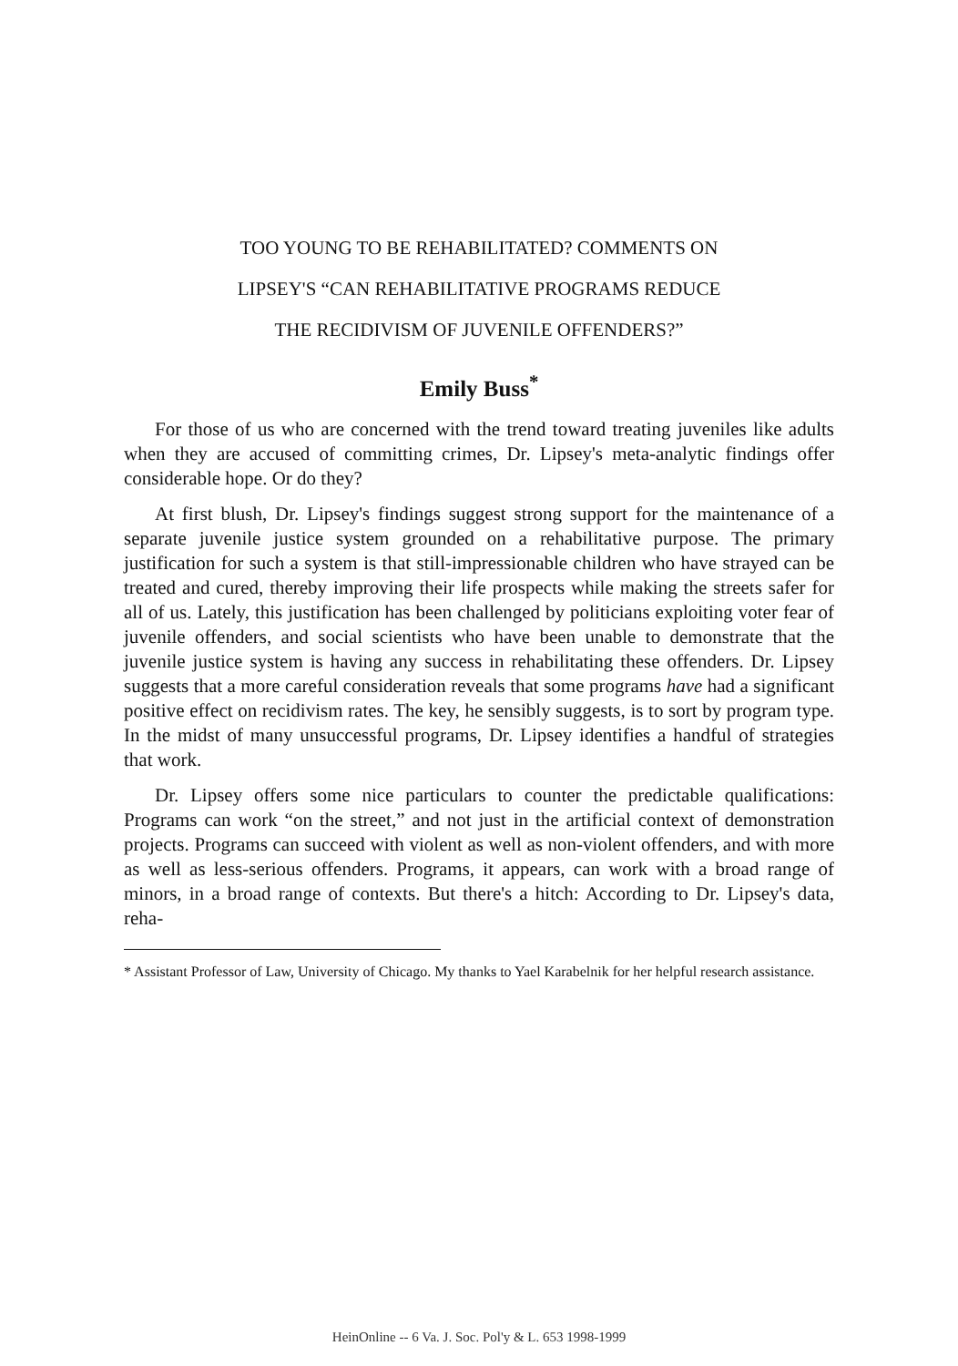TOO YOUNG TO BE REHABILITATED? COMMENTS ON
LIPSEY'S “CAN REHABILITATIVE PROGRAMS REDUCE
THE RECIDIVISM OF JUVENILE OFFENDERS?”
Emily Buss<sup>*</sup>
For those of us who are concerned with the trend toward treating juveniles like adults when they are accused of committing crimes, Dr. Lipsey's meta-analytic findings offer considerable hope. Or do they?
At first blush, Dr. Lipsey's findings suggest strong support for the maintenance of a separate juvenile justice system grounded on a rehabilitative purpose. The primary justification for such a system is that still-impressionable children who have strayed can be treated and cured, thereby improving their life prospects while making the streets safer for all of us. Lately, this justification has been challenged by politicians exploiting voter fear of juvenile offenders, and social scientists who have been unable to demonstrate that the juvenile justice system is having any success in rehabilitating these offenders. Dr. Lipsey suggests that a more careful consideration reveals that some programs have had a significant positive effect on recidivism rates. The key, he sensibly suggests, is to sort by program type. In the midst of many unsuccessful programs, Dr. Lipsey identifies a handful of strategies that work.
Dr. Lipsey offers some nice particulars to counter the predictable qualifications: Programs can work “on the street,” and not just in the artificial context of demonstration projects. Programs can succeed with violent as well as non-violent offenders, and with more as well as less-serious offenders. Programs, it appears, can work with a broad range of minors, in a broad range of contexts. But there's a hitch: According to Dr. Lipsey's data, reha-
* Assistant Professor of Law, University of Chicago. My thanks to Yael Karabelnik for her helpful research assistance.
HeinOnline -- 6 Va. J. Soc. Pol'y & L. 653 1998-1999